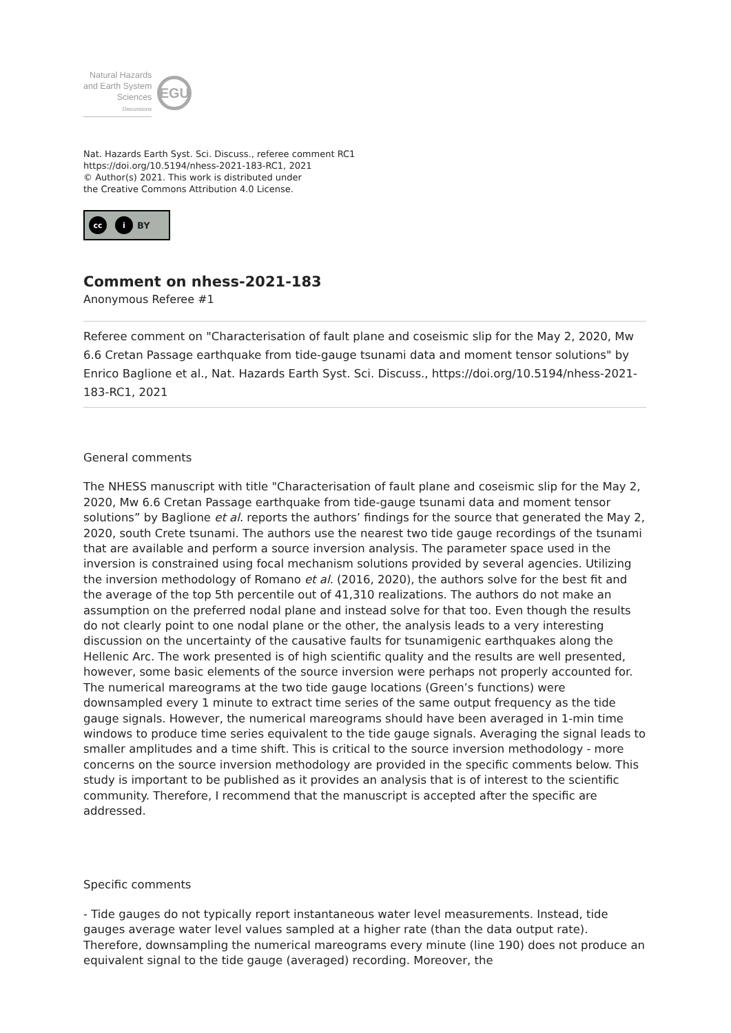Natural Hazards
and Earth System
Sciences
Discussions
EGU
Nat. Hazards Earth Syst. Sci. Discuss., referee comment RC1
https://doi.org/10.5194/nhess-2021-183-RC1, 2021
© Author(s) 2021. This work is distributed under
the Creative Commons Attribution 4.0 License.
cc i BY
Comment on nhess-2021-183
Anonymous Referee #1
Referee comment on "Characterisation of fault plane and coseismic slip for the May 2, 2020, Mw 6.6 Cretan Passage earthquake from tide-gauge tsunami data and moment tensor solutions" by Enrico Baglione et al., Nat. Hazards Earth Syst. Sci. Discuss., https://doi.org/10.5194/nhess-2021-183-RC1, 2021
General comments
The NHESS manuscript with title "Characterisation of fault plane and coseismic slip for the May 2, 2020, Mw 6.6 Cretan Passage earthquake from tide-gauge tsunami data and moment tensor solutions” by Baglione et al. reports the authors’ findings for the source that generated the May 2, 2020, south Crete tsunami. The authors use the nearest two tide gauge recordings of the tsunami that are available and perform a source inversion analysis. The parameter space used in the inversion is constrained using focal mechanism solutions provided by several agencies. Utilizing the inversion methodology of Romano et al. (2016, 2020), the authors solve for the best fit and the average of the top 5th percentile out of 41,310 realizations. The authors do not make an assumption on the preferred nodal plane and instead solve for that too. Even though the results do not clearly point to one nodal plane or the other, the analysis leads to a very interesting discussion on the uncertainty of the causative faults for tsunamigenic earthquakes along the Hellenic Arc. The work presented is of high scientific quality and the results are well presented, however, some basic elements of the source inversion were perhaps not properly accounted for. The numerical mareograms at the two tide gauge locations (Green’s functions) were downsampled every 1 minute to extract time series of the same output frequency as the tide gauge signals. However, the numerical mareograms should have been averaged in 1-min time windows to produce time series equivalent to the tide gauge signals. Averaging the signal leads to smaller amplitudes and a time shift. This is critical to the source inversion methodology - more concerns on the source inversion methodology are provided in the specific comments below. This study is important to be published as it provides an analysis that is of interest to the scientific community. Therefore, I recommend that the manuscript is accepted after the specific are addressed.
Specific comments
- Tide gauges do not typically report instantaneous water level measurements. Instead, tide gauges average water level values sampled at a higher rate (than the data output rate). Therefore, downsampling the numerical mareograms every minute (line 190) does not produce an equivalent signal to the tide gauge (averaged) recording. Moreover, the